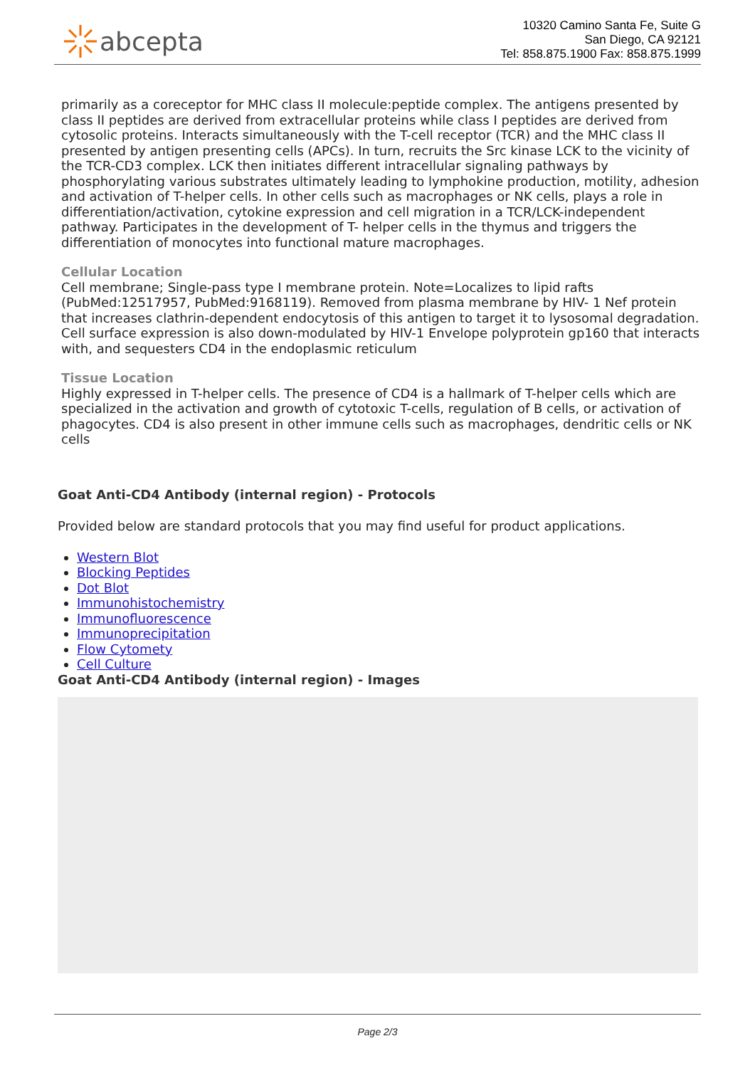abcepta
10320 Camino Santa Fe, Suite G
San Diego, CA 92121
Tel: 858.875.1900 Fax: 858.875.1999
primarily as a coreceptor for MHC class II molecule:peptide complex. The antigens presented by class II peptides are derived from extracellular proteins while class I peptides are derived from cytosolic proteins. Interacts simultaneously with the T-cell receptor (TCR) and the MHC class II presented by antigen presenting cells (APCs). In turn, recruits the Src kinase LCK to the vicinity of the TCR-CD3 complex. LCK then initiates different intracellular signaling pathways by phosphorylating various substrates ultimately leading to lymphokine production, motility, adhesion and activation of T-helper cells. In other cells such as macrophages or NK cells, plays a role in differentiation/activation, cytokine expression and cell migration in a TCR/LCK-independent pathway. Participates in the development of T- helper cells in the thymus and triggers the differentiation of monocytes into functional mature macrophages.
Cellular Location
Cell membrane; Single-pass type I membrane protein. Note=Localizes to lipid rafts (PubMed:12517957, PubMed:9168119). Removed from plasma membrane by HIV- 1 Nef protein that increases clathrin-dependent endocytosis of this antigen to target it to lysosomal degradation. Cell surface expression is also down-modulated by HIV-1 Envelope polyprotein gp160 that interacts with, and sequesters CD4 in the endoplasmic reticulum
Tissue Location
Highly expressed in T-helper cells. The presence of CD4 is a hallmark of T-helper cells which are specialized in the activation and growth of cytotoxic T-cells, regulation of B cells, or activation of phagocytes. CD4 is also present in other immune cells such as macrophages, dendritic cells or NK cells
Goat Anti-CD4 Antibody (internal region) - Protocols
Provided below are standard protocols that you may find useful for product applications.
Western Blot
Blocking Peptides
Dot Blot
Immunohistochemistry
Immunofluorescence
Immunoprecipitation
Flow Cytomety
Cell Culture
Goat Anti-CD4 Antibody (internal region) - Images
Page 2/3